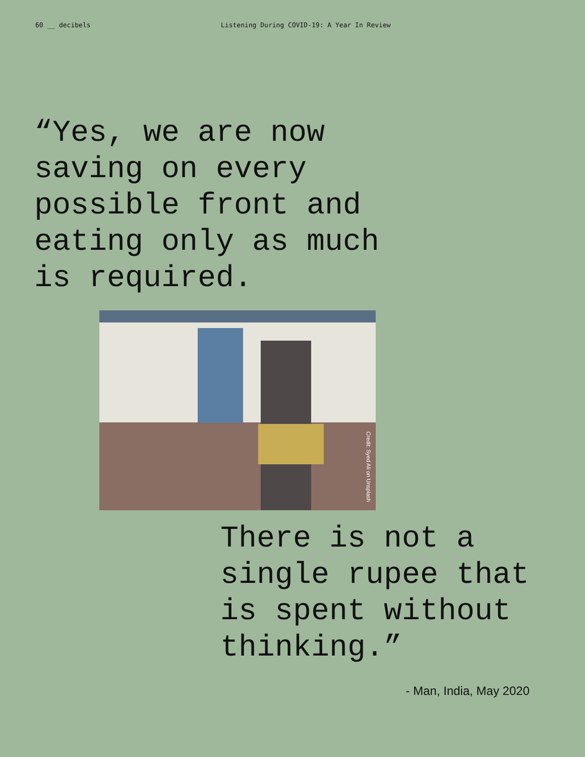60 __ decibels Listening During COVID-19: A Year In Review
“Yes, we are now
saving on every
possible front and
eating only as much
is required.
Credit: Syed Ali on Unsplash
There is not a
single rupee that
is spent without
thinking.”
- Man, India, May 2020